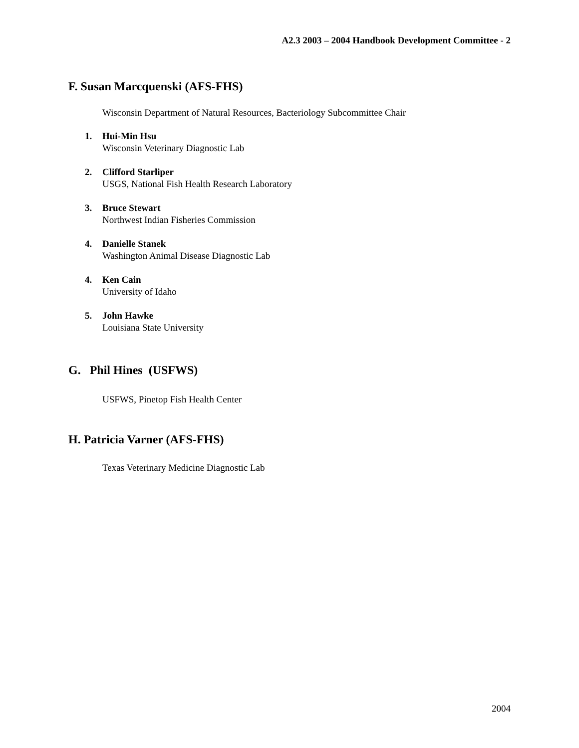A2.3 2003 – 2004 Handbook Development Committee - 2
F. Susan Marcquenski (AFS-FHS)
Wisconsin Department of Natural Resources, Bacteriology Subcommittee Chair
1. Hui-Min Hsu
Wisconsin Veterinary Diagnostic Lab
2. Clifford Starliper
USGS, National Fish Health Research Laboratory
3. Bruce Stewart
Northwest Indian Fisheries Commission
4. Danielle Stanek
Washington Animal Disease Diagnostic Lab
4. Ken Cain
University of Idaho
5. John Hawke
Louisiana State University
G. Phil Hines (USFWS)
USFWS, Pinetop Fish Health Center
H. Patricia Varner (AFS-FHS)
Texas Veterinary Medicine Diagnostic Lab
2004